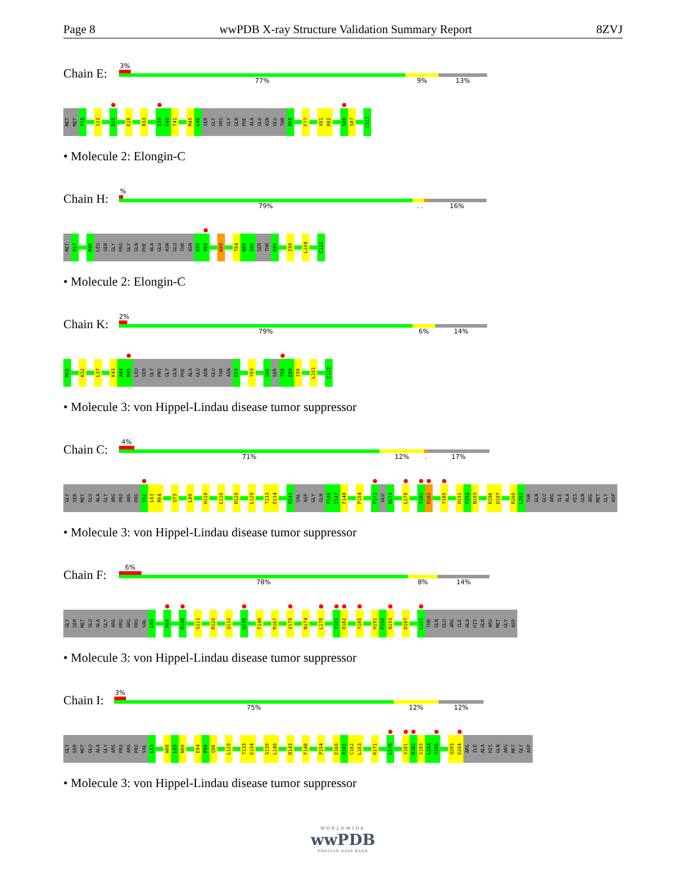Page 8 wwPDB X-ray Structure Validation Summary Report 8ZVJ
Chain E:
3%
77% 9% 13%
MET MET Y18 I22 D25 E28 R33 S39 G40 T41 M45 L46 SER GLY PRO GLY GLN PHE ALA GLU ASN GLU THR N58 F77 V81 R82 S86 S87 C112
• Molecule 2: Elongin-C
Chain H:
%
79%. . 16%
MET M17 M45 LEU SER GLY PRO GLY GLN PHE ALA GLU ASN GLU THR ASN E59 V60 K80 T84 N85 S86 SER THR E89 I99 L104 C112
• Molecule 2: Elongin-C
Chain K:
2%
79% 6% 14%
M16 K32 L37 K43 A44 M45 LEU SER GLY PRO GLY GLN PHE ALA GLU ASN GLU THR ASN E59 Y83 S86 SER T88 E89 I90 L101 C112
• Molecule 3: von Hippel-Lindau disease tumor suppressor
Chain C:
4%
71% 12%. 17%
GLY SER MET GLU ALA GLY ARG PRO ARG PRO V62 L63 R64 Q73 L89 H110 L116 R120 L129 T133 E134 N141 VAL ASP GLY GLN P146 I147 F148 P154 P172 GLU N174 L178 V181 R182 Y185 H191 P192 N193 K196 D197 R200 L201 THR GLN GLU ARG ILE ALA HIS GLN ARG MET GLY ASP
• Molecule 3: von Hippel-Lindau disease tumor suppressor
Chain F:
6%
78% 8% 14%
GLY SER MET GLU ALA GLY ARG PRO ARG PRO VAL L63 R69 R108 S111 R120 Q132 Q145 F148 R167 V170 N174 L178 V181 R182 Y185 H191 P192 N193 D197 L201 THR GLN GLU ARG ILE ALA HIS GLN ARG MET GLY ASP
• Molecule 3: von Hippel-Lindau disease tumor suppressor
Chain I:
3%
75% 12% 12%
GLY SER MET GLU ALA GLY ARG PRO ARG PRO VAL L63 W88 L89 N90 E94 P95 Q96 L129 T133 E134 S139 L140 D143 F148 P154 E160 R161 C162 L163 K171 L178 V181 R182 S183 L184 Y185 Q203 E204 ARG ILE ALA HIS GLN ARG MET GLY ASP
• Molecule 3: von Hippel-Lindau disease tumor suppressor
WORLDWIDE
wwPDB
PROTEIN DATA BANK